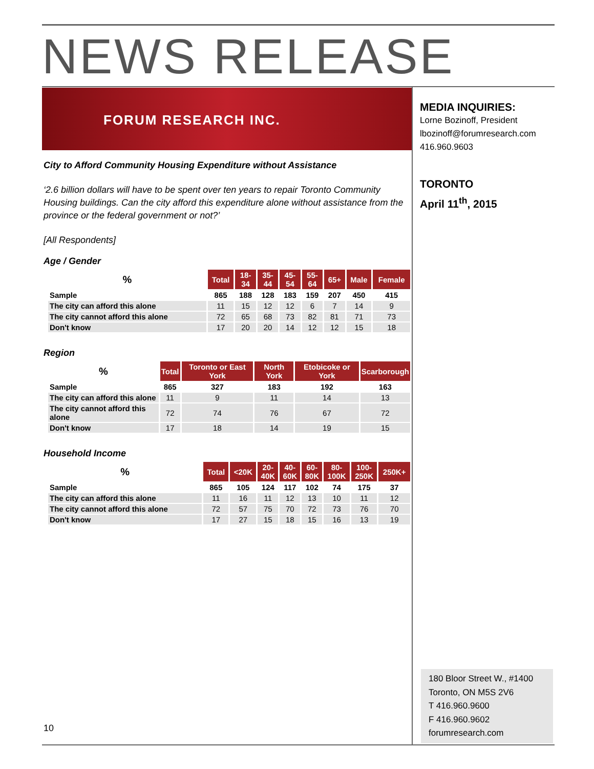NEWS RELEASE
FORUM RESEARCH INC.
City to Afford Community Housing Expenditure without Assistance
‘2.6 billion dollars will have to be spent over ten years to repair Toronto Community Housing buildings. Can the city afford this expenditure alone without assistance from the province or the federal government or not?’
[All Respondents]
Age / Gender
| % | Total | 18- 34 | 35- 44 | 45- 54 | 55- 64 | 65+ | Male | Female |
| --- | --- | --- | --- | --- | --- | --- | --- | --- |
| Sample | 865 | 188 | 128 | 183 | 159 | 207 | 450 | 415 |
| The city can afford this alone | 11 | 15 | 12 | 12 | 6 | 7 | 14 | 9 |
| The city cannot afford this alone | 72 | 65 | 68 | 73 | 82 | 81 | 71 | 73 |
| Don't know | 17 | 20 | 20 | 14 | 12 | 12 | 15 | 18 |
Region
| % | Total | Toronto or East York | North York | Etobicoke or York | Scarborough |
| --- | --- | --- | --- | --- | --- |
| Sample | 865 | 327 | 183 | 192 | 163 |
| The city can afford this alone | 11 | 9 | 11 | 14 | 13 |
| The city cannot afford this alone | 72 | 74 | 76 | 67 | 72 |
| Don't know | 17 | 18 | 14 | 19 | 15 |
Household Income
| % | Total | <20K | 20- 40K | 40- 60K | 60- 80K | 80- 100K | 100- 250K | 250K+ |
| --- | --- | --- | --- | --- | --- | --- | --- | --- |
| Sample | 865 | 105 | 124 | 117 | 102 | 74 | 175 | 37 |
| The city can afford this alone | 11 | 16 | 11 | 12 | 13 | 10 | 11 | 12 |
| The city cannot afford this alone | 72 | 57 | 75 | 70 | 72 | 73 | 76 | 70 |
| Don't know | 17 | 27 | 15 | 18 | 15 | 16 | 13 | 19 |
MEDIA INQUIRIES:
Lorne Bozinoff, President
lbozinoff@forumresearch.com
416.960.9603
TORONTO
April 11<sup>th</sup>, 2015
180 Bloor Street W., #1400
Toronto, ON M5S 2V6
T 416.960.9600
F 416.960.9602
forumresearch.com
10